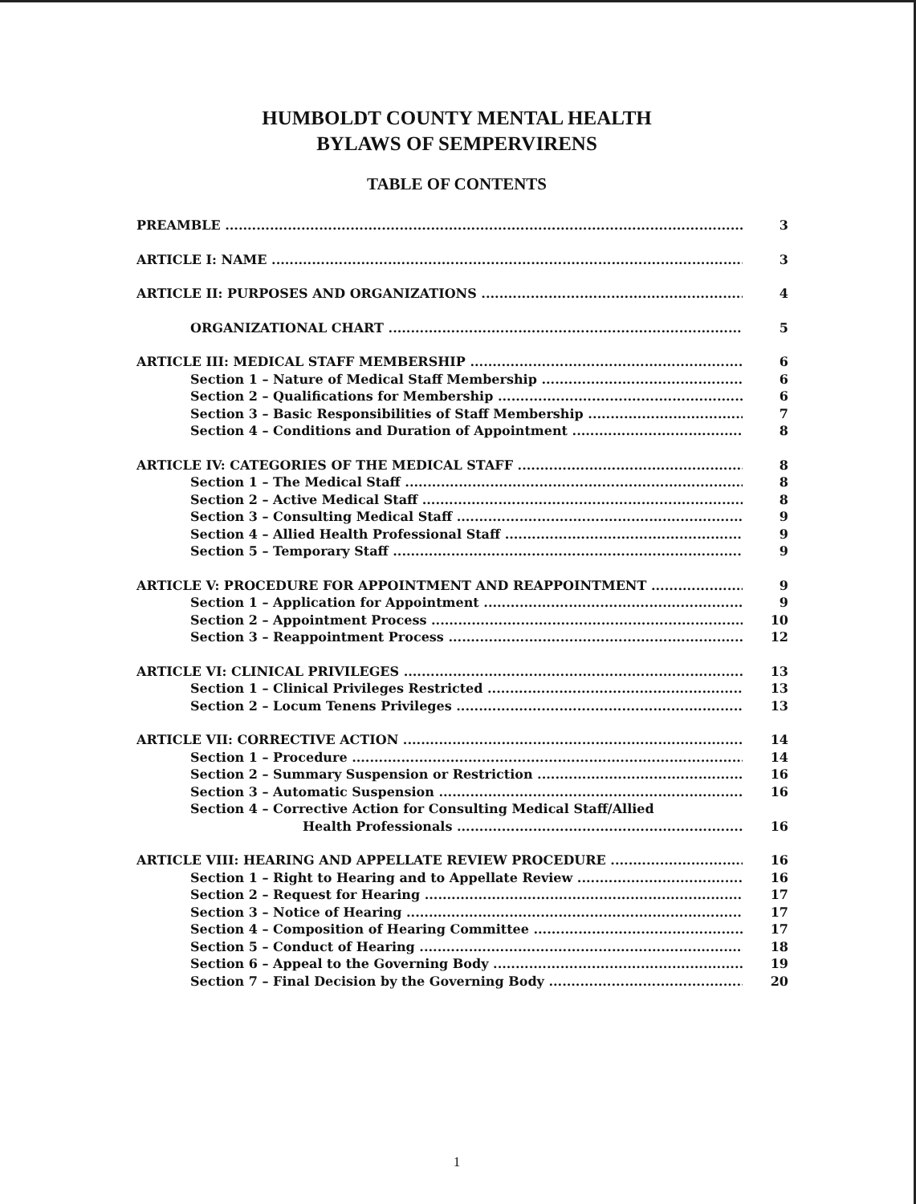HUMBOLDT COUNTY MENTAL HEALTH
BYLAWS OF SEMPERVIRENS
TABLE OF CONTENTS
PREAMBLE 3
ARTICLE I: NAME 3
ARTICLE II: PURPOSES AND ORGANIZATIONS 4
ORGANIZATIONAL CHART 5
ARTICLE III: MEDICAL STAFF MEMBERSHIP 6
Section 1 – Nature of Medical Staff Membership 6
Section 2 – Qualifications for Membership 6
Section 3 – Basic Responsibilities of Staff Membership 7
Section 4 – Conditions and Duration of Appointment 8
ARTICLE IV: CATEGORIES OF THE MEDICAL STAFF 8
Section 1 – The Medical Staff 8
Section 2 – Active Medical Staff 8
Section 3 – Consulting Medical Staff 9
Section 4 – Allied Health Professional Staff 9
Section 5 – Temporary Staff 9
ARTICLE V: PROCEDURE FOR APPOINTMENT AND REAPPOINTMENT 9
Section 1 – Application for Appointment 9
Section 2 – Appointment Process 10
Section 3 – Reappointment Process 12
ARTICLE VI: CLINICAL PRIVILEGES 13
Section 1 – Clinical Privileges Restricted 13
Section 2 – Locum Tenens Privileges 13
ARTICLE VII: CORRECTIVE ACTION 14
Section 1 – Procedure 14
Section 2 – Summary Suspension or Restriction 16
Section 3 – Automatic Suspension 16
Section 4 – Corrective Action for Consulting Medical Staff/Allied
Health Professionals 16
ARTICLE VIII: HEARING AND APPELLATE REVIEW PROCEDURE 16
Section 1 – Right to Hearing and to Appellate Review 16
Section 2 – Request for Hearing 17
Section 3 – Notice of Hearing 17
Section 4 – Composition of Hearing Committee 17
Section 5 – Conduct of Hearing 18
Section 6 – Appeal to the Governing Body 19
Section 7 – Final Decision by the Governing Body 20
1